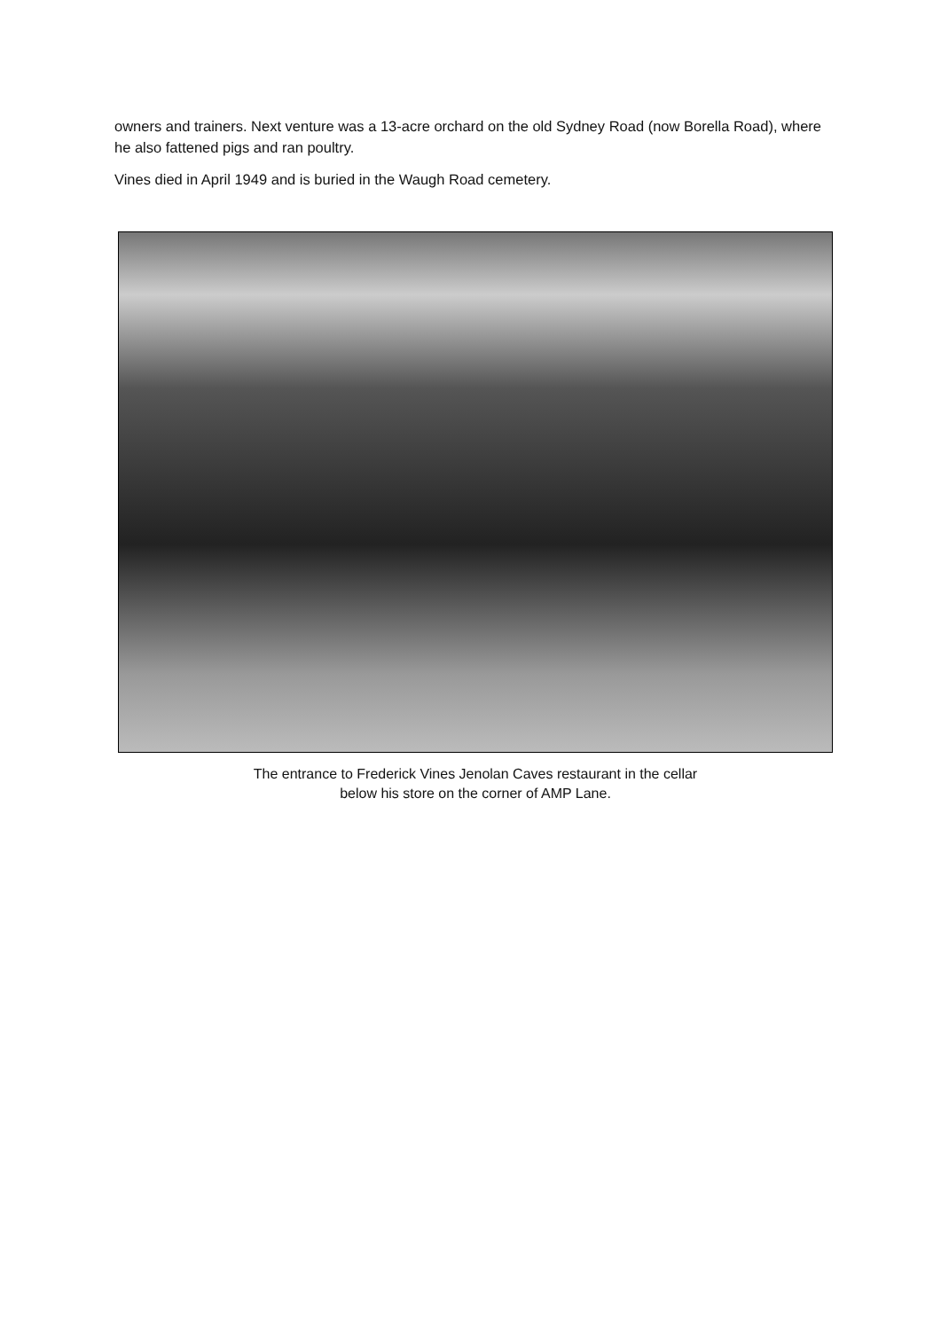owners and trainers. Next venture was a 13-acre orchard on the old Sydney Road (now Borella Road), where he also fattened pigs and ran poultry.
Vines died in April 1949 and is buried in the Waugh Road cemetery.
The entrance to Frederick Vines Jenolan Caves restaurant in the cellar
below his store on the corner of AMP Lane.